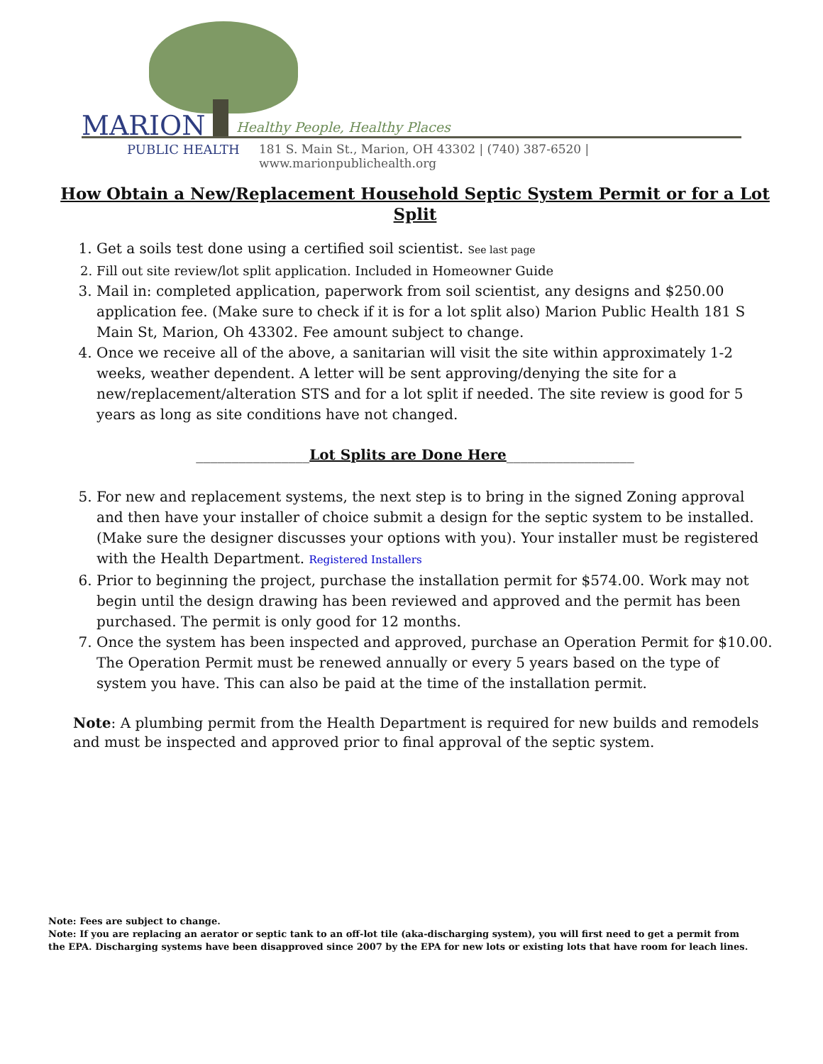MARION Healthy People, Healthy Places
PUBLIC HEALTH
181 S. Main St., Marion, OH 43302 | (740) 387-6520 | www.marionpublichealth.org
How Obtain a New/Replacement Household Septic System Permit or for a Lot Split
1. Get a soils test done using a certified soil scientist. See last page
2. Fill out site review/lot split application. Included in Homeowner Guide
3. Mail in: completed application, paperwork from soil scientist, any designs and $250.00 application fee. (Make sure to check if it is for a lot split also) Marion Public Health 181 S Main St, Marion, Oh 43302. Fee amount subject to change.
4. Once we receive all of the above, a sanitarian will visit the site within approximately 1-2 weeks, weather dependent. A letter will be sent approving/denying the site for a new/replacement/alteration STS and for a lot split if needed. The site review is good for 5 years as long as site conditions have not changed.
________________Lot Splits are Done Here__________________
5. For new and replacement systems, the next step is to bring in the signed Zoning approval and then have your installer of choice submit a design for the septic system to be installed. (Make sure the designer discusses your options with you). Your installer must be registered with the Health Department. Registered Installers
6. Prior to beginning the project, purchase the installation permit for $574.00. Work may not begin until the design drawing has been reviewed and approved and the permit has been purchased. The permit is only good for 12 months.
7. Once the system has been inspected and approved, purchase an Operation Permit for $10.00. The Operation Permit must be renewed annually or every 5 years based on the type of system you have. This can also be paid at the time of the installation permit.
Note: A plumbing permit from the Health Department is required for new builds and remodels and must be inspected and approved prior to final approval of the septic system.
Note: Fees are subject to change.
Note: If you are replacing an aerator or septic tank to an off-lot tile (aka-discharging system), you will first need to get a permit from the EPA. Discharging systems have been disapproved since 2007 by the EPA for new lots or existing lots that have room for leach lines.